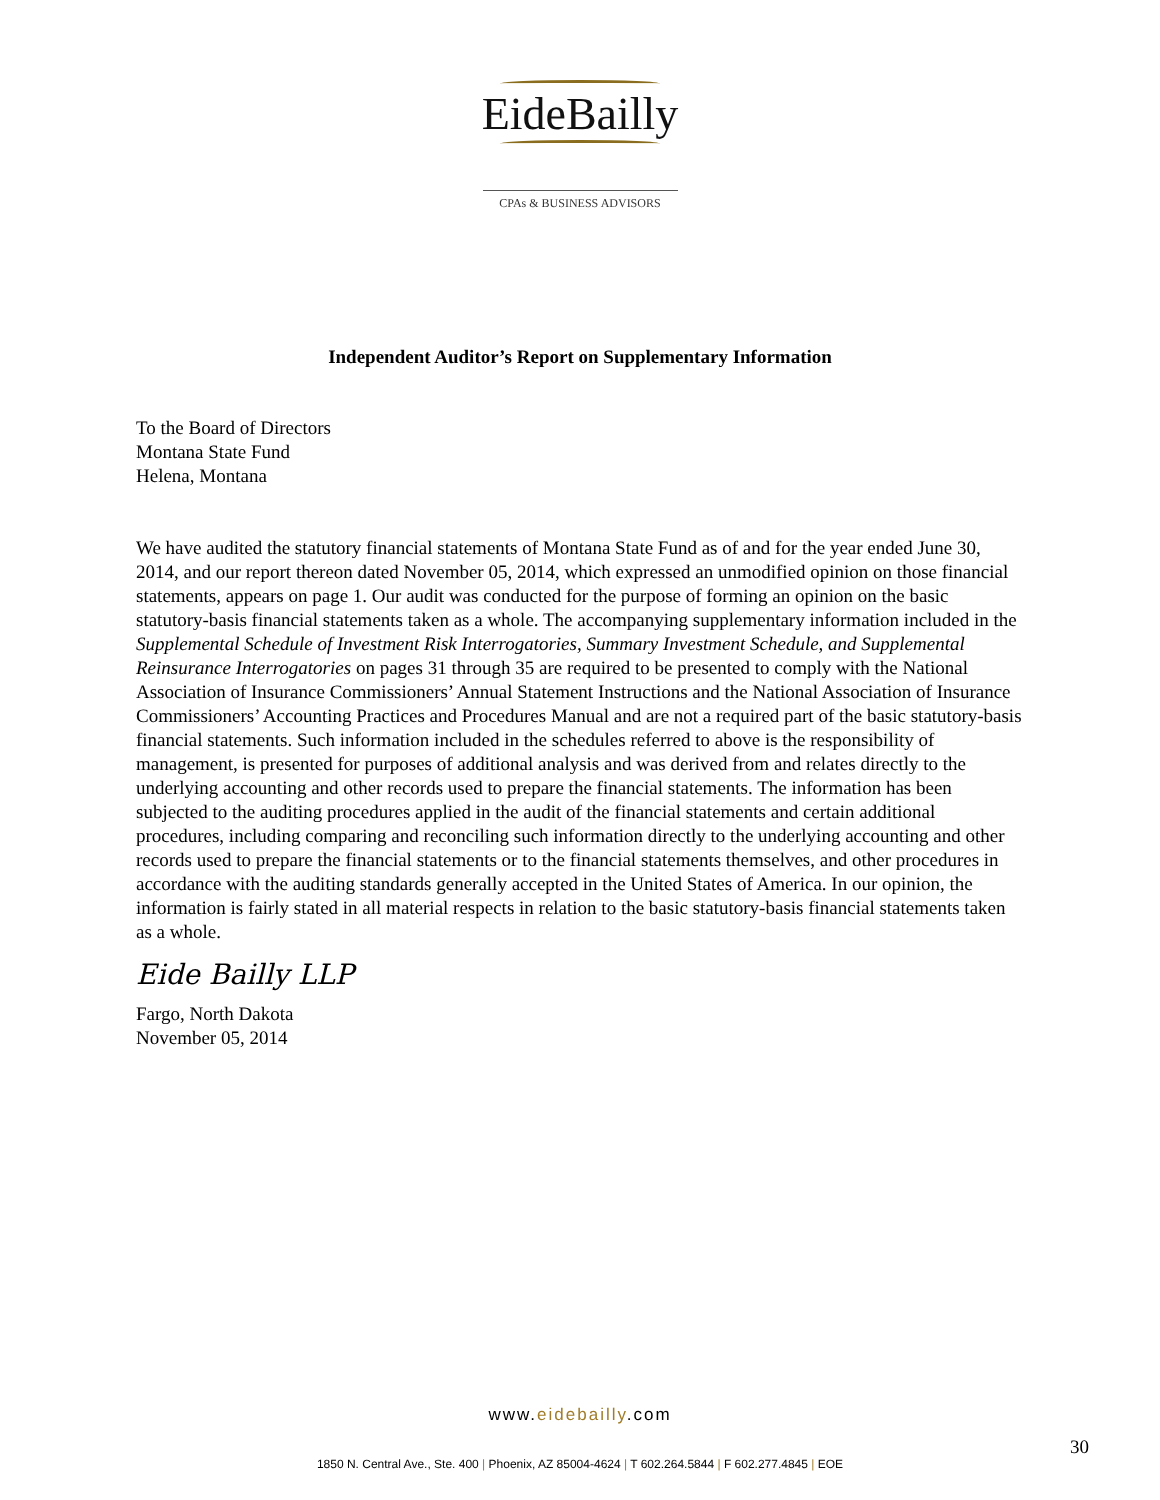EideBailly
CPAs & BUSINESS ADVISORS
Independent Auditor’s Report on Supplementary Information
To the Board of Directors
Montana State Fund
Helena, Montana
We have audited the statutory financial statements of Montana State Fund as of and for the year ended June 30, 2014, and our report thereon dated November 05, 2014, which expressed an unmodified opinion on those financial statements, appears on page 1. Our audit was conducted for the purpose of forming an opinion on the basic statutory-basis financial statements taken as a whole. The accompanying supplementary information included in the Supplemental Schedule of Investment Risk Interrogatories, Summary Investment Schedule, and Supplemental Reinsurance Interrogatories on pages 31 through 35 are required to be presented to comply with the National Association of Insurance Commissioners’ Annual Statement Instructions and the National Association of Insurance Commissioners’ Accounting Practices and Procedures Manual and are not a required part of the basic statutory-basis financial statements. Such information included in the schedules referred to above is the responsibility of management, is presented for purposes of additional analysis and was derived from and relates directly to the underlying accounting and other records used to prepare the financial statements. The information has been subjected to the auditing procedures applied in the audit of the financial statements and certain additional procedures, including comparing and reconciling such information directly to the underlying accounting and other records used to prepare the financial statements or to the financial statements themselves, and other procedures in accordance with the auditing standards generally accepted in the United States of America. In our opinion, the information is fairly stated in all material respects in relation to the basic statutory-basis financial statements taken as a whole.
Eide Bailly LLP
Fargo, North Dakota
November 05, 2014
www.eidebailly.com
30
1850 N. Central Ave., Ste. 400 | Phoenix, AZ 85004-4624 | T 602.264.5844 | F 602.277.4845 | EOE